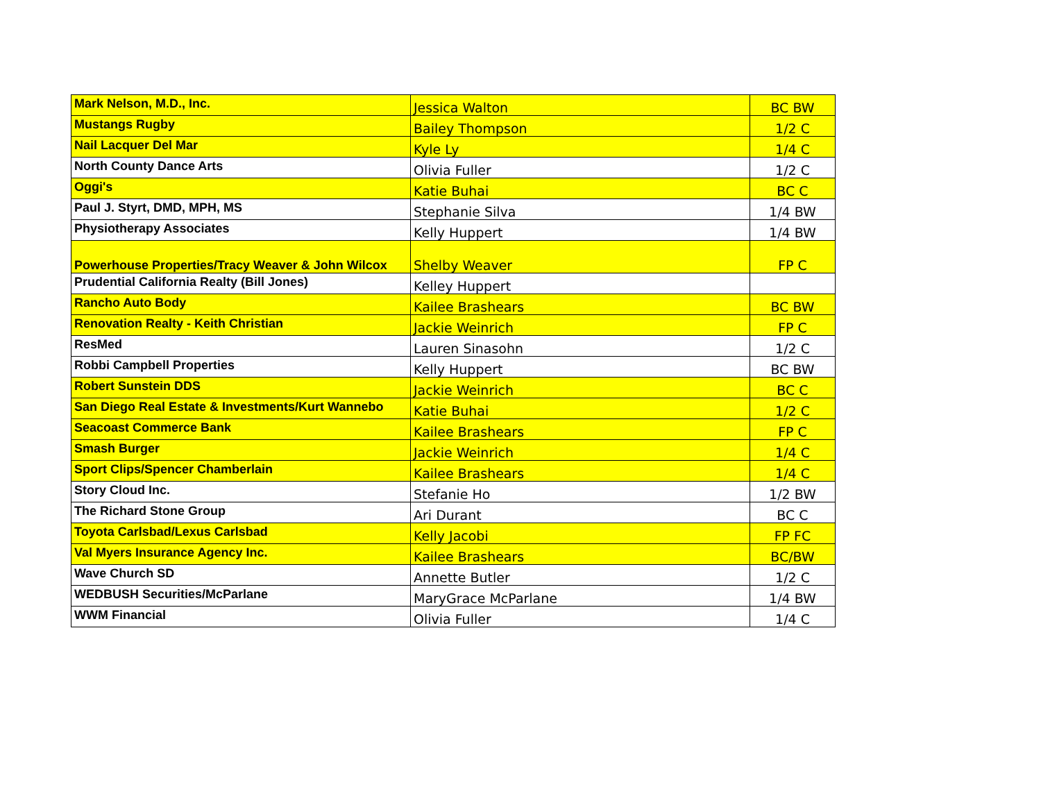| Mark Nelson, M.D., Inc. | Jessica Walton | BC BW |
| Mustangs Rugby | Bailey Thompson | 1/2 C |
| Nail Lacquer Del Mar | Kyle Ly | 1/4 C |
| North County Dance Arts | Olivia Fuller | 1/2 C |
| Oggi's | Katie Buhai | BC C |
| Paul J. Styrt, DMD, MPH, MS | Stephanie Silva | 1/4 BW |
| Physiotherapy Associates | Kelly Huppert | 1/4 BW |
| Powerhouse Properties/Tracy Weaver & John Wilcox | Shelby Weaver | FP C |
| Prudential California Realty (Bill Jones) | Kelley Huppert | |
| Rancho Auto Body | Kailee Brashears | BC BW |
| Renovation Realty - Keith Christian | Jackie Weinrich | FP C |
| ResMed | Lauren Sinasohn | 1/2 C |
| Robbi Campbell Properties | Kelly Huppert | BC BW |
| Robert Sunstein DDS | Jackie Weinrich | BC C |
| San Diego Real Estate & Investments/Kurt Wannebo | Katie Buhai | 1/2 C |
| Seacoast Commerce Bank | Kailee Brashears | FP C |
| Smash Burger | Jackie Weinrich | 1/4 C |
| Sport Clips/Spencer Chamberlain | Kailee Brashears | 1/4 C |
| Story Cloud Inc. | Stefanie Ho | 1/2 BW |
| The Richard Stone Group | Ari Durant | BC C |
| Toyota Carlsbad/Lexus Carlsbad | Kelly Jacobi | FP FC |
| Val Myers Insurance Agency Inc. | Kailee Brashears | BC/BW |
| Wave Church SD | Annette Butler | 1/2 C |
| WEDBUSH Securities/McParlane | MaryGrace McParlane | 1/4 BW |
| WWM Financial | Olivia Fuller | 1/4 C |